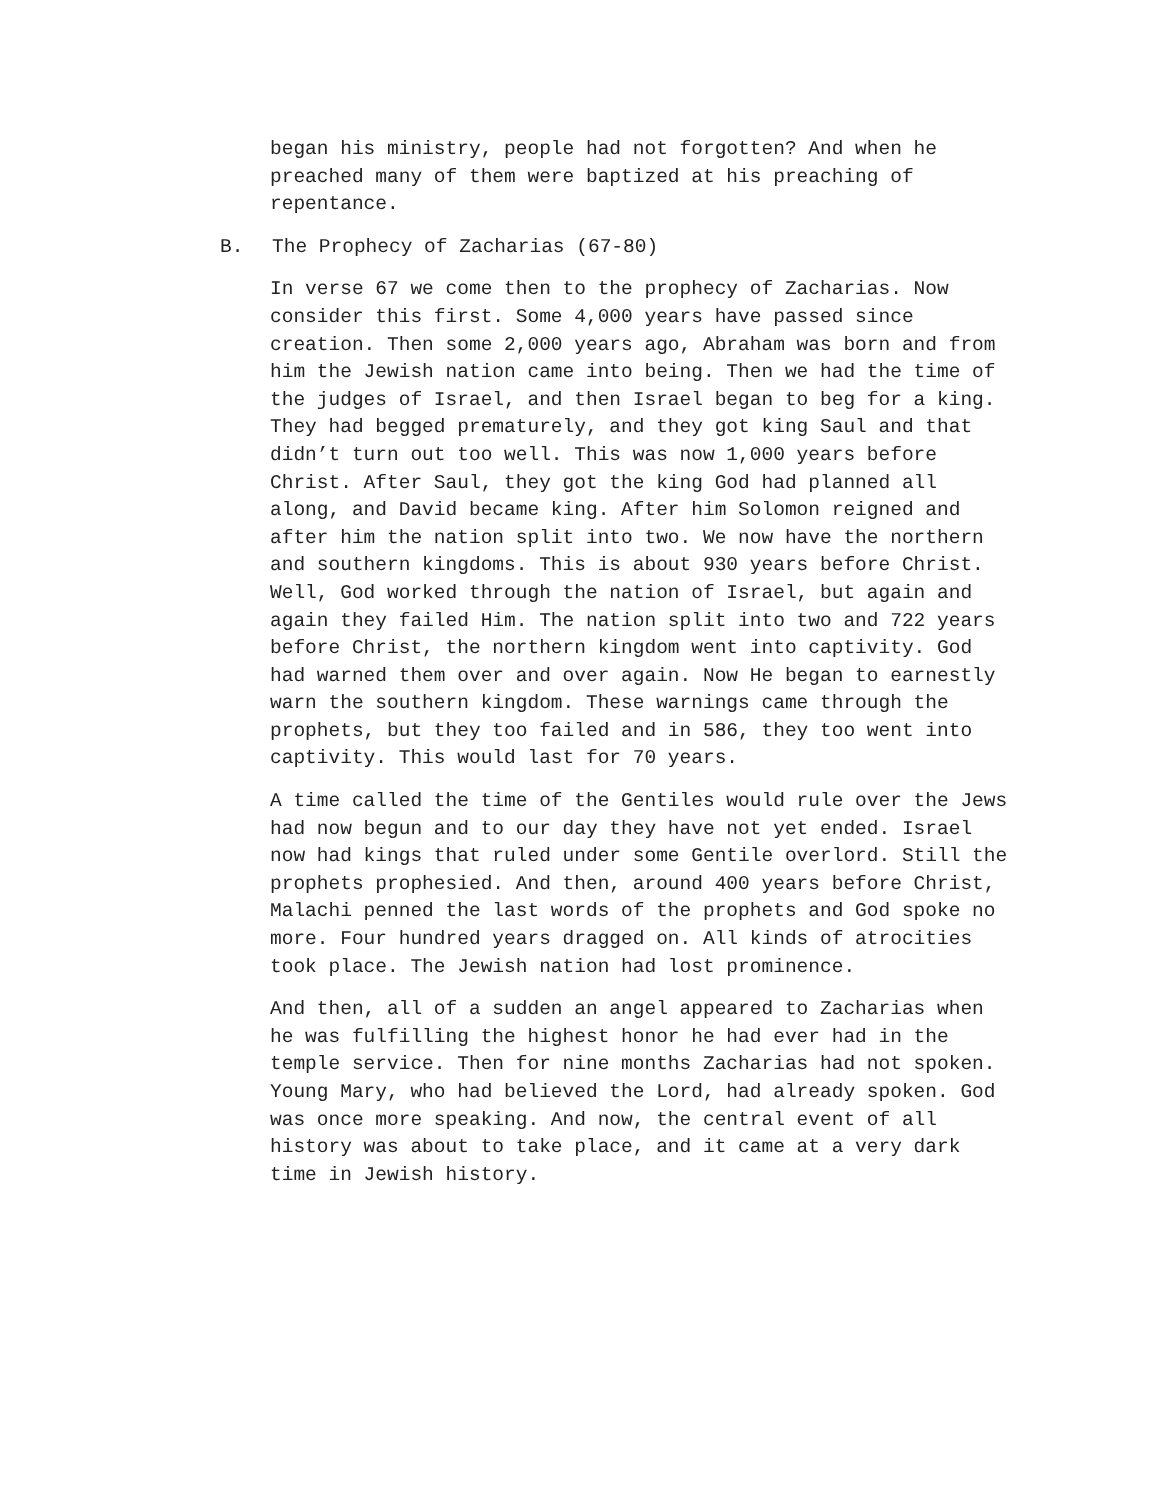began his ministry, people had not forgotten? And when he preached many of them were baptized at his preaching of repentance.
B. The Prophecy of Zacharias (67-80)
In verse 67 we come then to the prophecy of Zacharias. Now consider this first. Some 4,000 years have passed since creation. Then some 2,000 years ago, Abraham was born and from him the Jewish nation came into being. Then we had the time of the judges of Israel, and then Israel began to beg for a king. They had begged prematurely, and they got king Saul and that didn’t turn out too well. This was now 1,000 years before Christ. After Saul, they got the king God had planned all along, and David became king. After him Solomon reigned and after him the nation split into two. We now have the northern and southern kingdoms. This is about 930 years before Christ. Well, God worked through the nation of Israel, but again and again they failed Him. The nation split into two and 722 years before Christ, the northern kingdom went into captivity. God had warned them over and over again. Now He began to earnestly warn the southern kingdom. These warnings came through the prophets, but they too failed and in 586, they too went into captivity. This would last for 70 years.
A time called the time of the Gentiles would rule over the Jews had now begun and to our day they have not yet ended. Israel now had kings that ruled under some Gentile overlord. Still the prophets prophesied. And then, around 400 years before Christ, Malachi penned the last words of the prophets and God spoke no more. Four hundred years dragged on. All kinds of atrocities took place. The Jewish nation had lost prominence.
And then, all of a sudden an angel appeared to Zacharias when he was fulfilling the highest honor he had ever had in the temple service. Then for nine months Zacharias had not spoken. Young Mary, who had believed the Lord, had already spoken. God was once more speaking. And now, the central event of all history was about to take place, and it came at a very dark time in Jewish history.